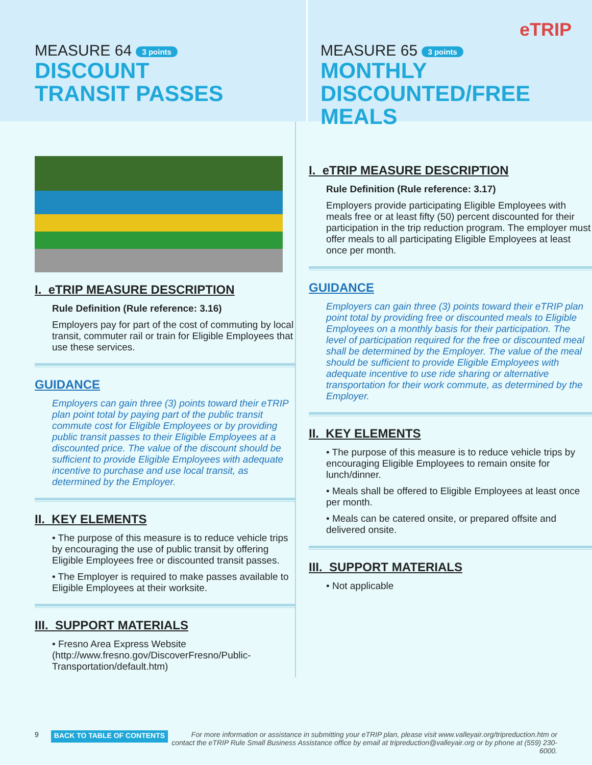MEASURE 64 3 points
DISCOUNT
TRANSIT PASSES
MEASURE 65 3 points eTRIP
MONTHLY
DISCOUNTED/FREE MEALS
I. eTRIP MEASURE DESCRIPTION
Rule Definition (Rule reference: 3.16)
Employers pay for part of the cost of commuting by local transit, commuter rail or train for Eligible Employees that use these services.
GUIDANCE
Employers can gain three (3) points toward their eTRIP plan point total by paying part of the public transit commute cost for Eligible Employees or by providing public transit passes to their Eligible Employees at a discounted price. The value of the discount should be sufficient to provide Eligible Employees with adequate incentive to purchase and use local transit, as determined by the Employer.
II. KEY ELEMENTS
• The purpose of this measure is to reduce vehicle trips by encouraging the use of public transit by offering Eligible Employees free or discounted transit passes.
• The Employer is required to make passes available to Eligible Employees at their worksite.
III. SUPPORT MATERIALS
• Fresno Area Express Website (http://www.fresno.gov/DiscoverFresno/Public-Transportation/default.htm)
I. eTRIP MEASURE DESCRIPTION
Rule Definition (Rule reference: 3.17)
Employers provide participating Eligible Employees with meals free or at least fifty (50) percent discounted for their participation in the trip reduction program. The employer must offer meals to all participating Eligible Employees at least once per month.
GUIDANCE
Employers can gain three (3) points toward their eTRIP plan point total by providing free or discounted meals to Eligible Employees on a monthly basis for their participation. The level of participation required for the free or discounted meal shall be determined by the Employer. The value of the meal should be sufficient to provide Eligible Employees with adequate incentive to use ride sharing or alternative transportation for their work commute, as determined by the Employer.
II. KEY ELEMENTS
• The purpose of this measure is to reduce vehicle trips by encouraging Eligible Employees to remain onsite for lunch/dinner.
• Meals shall be offered to Eligible Employees at least once per month.
• Meals can be catered onsite, or prepared offsite and delivered onsite.
III. SUPPORT MATERIALS
• Not applicable
9 BACK TO TABLE OF CONTENTS For more information or assistance in submitting your eTRIP plan, please visit www.valleyair.org/tripreduction.htm or contact the eTRIP Rule Small Business Assistance office by email at tripreduction@valleyair.org or by phone at (559) 230-6000.